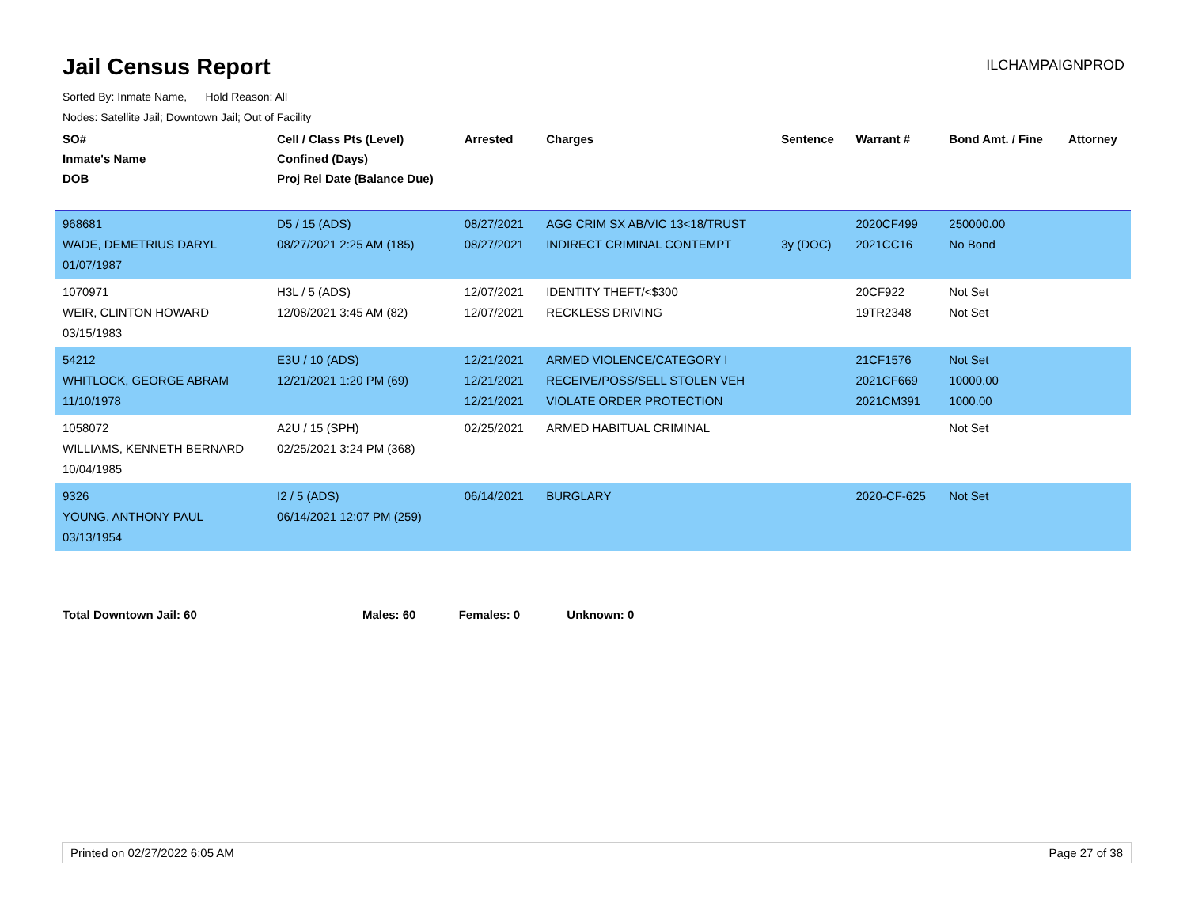Jail Census Report
ILCHAMPAIGNPROD
Sorted By: Inmate Name, Hold Reason: All
Nodes: Satellite Jail; Downtown Jail; Out of Facility
| SO# Inmate's Name DOB | Cell / Class Pts (Level) Confined (Days) Proj Rel Date (Balance Due) | Arrested | Charges | Sentence | Warrant # | Bond Amt. / Fine | Attorney |
| --- | --- | --- | --- | --- | --- | --- | --- |
| 968681 WADE, DEMETRIUS DARYL 01/07/1987 | D5 / 15 (ADS) 08/27/2021 2:25 AM (185) | 08/27/2021 08/27/2021 | AGG CRIM SX AB/VIC 13<18/TRUST INDIRECT CRIMINAL CONTEMPT | 3y (DOC) | 2020CF499 2021CC16 | 250000.00 No Bond | |
| 1070971 WEIR, CLINTON HOWARD 03/15/1983 | H3L / 5 (ADS) 12/08/2021 3:45 AM (82) | 12/07/2021 12/07/2021 | IDENTITY THEFT/<$300 RECKLESS DRIVING | | 20CF922 19TR2348 | Not Set Not Set | |
| 54212 WHITLOCK, GEORGE ABRAM 11/10/1978 | E3U / 10 (ADS) 12/21/2021 1:20 PM (69) | 12/21/2021 12/21/2021 12/21/2021 | ARMED VIOLENCE/CATEGORY I RECEIVE/POSS/SELL STOLEN VEH VIOLATE ORDER PROTECTION | | 21CF1576 2021CF669 2021CM391 | Not Set 10000.00 1000.00 | |
| 1058072 WILLIAMS, KENNETH BERNARD 10/04/1985 | A2U / 15 (SPH) 02/25/2021 3:24 PM (368) | 02/25/2021 | ARMED HABITUAL CRIMINAL | | | Not Set | |
| 9326 YOUNG, ANTHONY PAUL 03/13/1954 | I2 / 5 (ADS) 06/14/2021 12:07 PM (259) | 06/14/2021 | BURGLARY | | 2020-CF-625 | Not Set | |
Total Downtown Jail: 60 Males: 60 Females: 0 Unknown: 0
Printed on 02/27/2022 6:05 AM Page 27 of 38